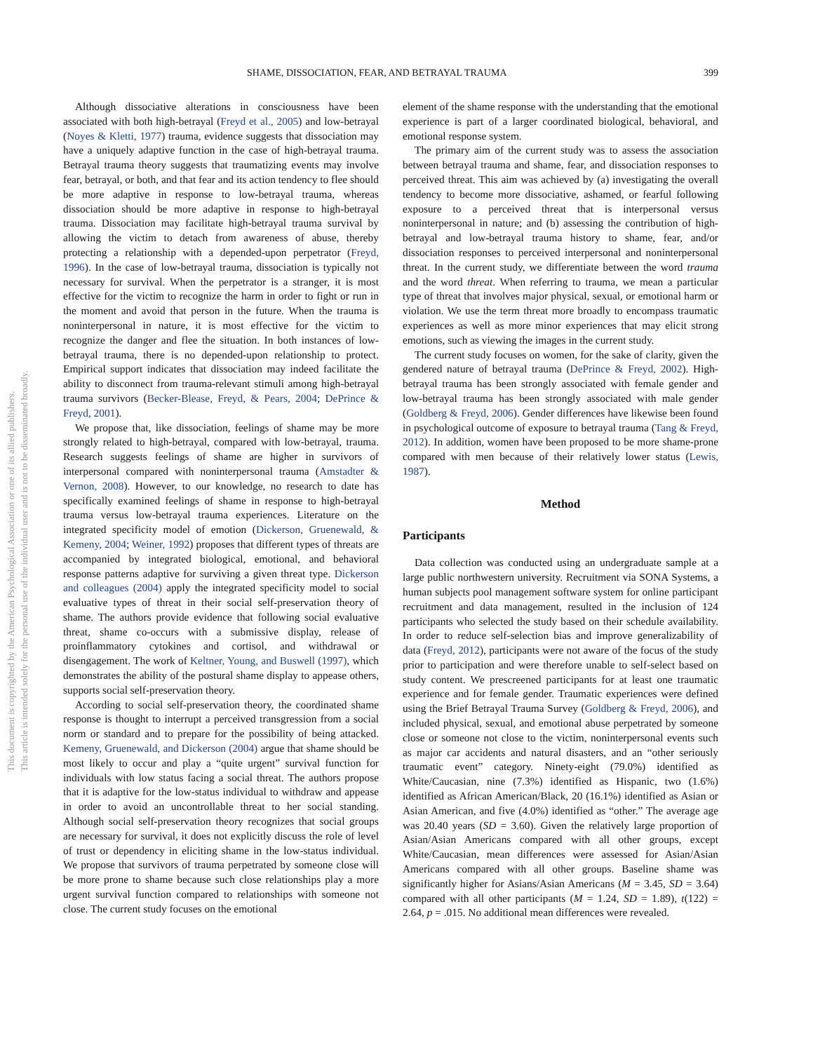SHAME, DISSOCIATION, FEAR, AND BETRAYAL TRAUMA 399
This document is copyrighted by the American Psychological Association or one of its allied publishers.
This article is intended solely for the personal use of the individual user and is not to be disseminated broadly.
Although dissociative alterations in consciousness have been associated with both high-betrayal (Freyd et al., 2005) and low-betrayal (Noyes & Kletti, 1977) trauma, evidence suggests that dissociation may have a uniquely adaptive function in the case of high-betrayal trauma. Betrayal trauma theory suggests that traumatizing events may involve fear, betrayal, or both, and that fear and its action tendency to flee should be more adaptive in response to low-betrayal trauma, whereas dissociation should be more adaptive in response to high-betrayal trauma. Dissociation may facilitate high-betrayal trauma survival by allowing the victim to detach from awareness of abuse, thereby protecting a relationship with a depended-upon perpetrator (Freyd, 1996). In the case of low-betrayal trauma, dissociation is typically not necessary for survival. When the perpetrator is a stranger, it is most effective for the victim to recognize the harm in order to fight or run in the moment and avoid that person in the future. When the trauma is noninterpersonal in nature, it is most effective for the victim to recognize the danger and flee the situation. In both instances of low-betrayal trauma, there is no depended-upon relationship to protect. Empirical support indicates that dissociation may indeed facilitate the ability to disconnect from trauma-relevant stimuli among high-betrayal trauma survivors (Becker-Blease, Freyd, & Pears, 2004; DePrince & Freyd, 2001).
We propose that, like dissociation, feelings of shame may be more strongly related to high-betrayal, compared with low-betrayal, trauma. Research suggests feelings of shame are higher in survivors of interpersonal compared with noninterpersonal trauma (Amstadter & Vernon, 2008). However, to our knowledge, no research to date has specifically examined feelings of shame in response to high-betrayal trauma versus low-betrayal trauma experiences. Literature on the integrated specificity model of emotion (Dickerson, Gruenewald, & Kemeny, 2004; Weiner, 1992) proposes that different types of threats are accompanied by integrated biological, emotional, and behavioral response patterns adaptive for surviving a given threat type. Dickerson and colleagues (2004) apply the integrated specificity model to social evaluative types of threat in their social self-preservation theory of shame. The authors provide evidence that following social evaluative threat, shame co-occurs with a submissive display, release of proinflammatory cytokines and cortisol, and withdrawal or disengagement. The work of Keltner, Young, and Buswell (1997), which demonstrates the ability of the postural shame display to appease others, supports social self-preservation theory.
According to social self-preservation theory, the coordinated shame response is thought to interrupt a perceived transgression from a social norm or standard and to prepare for the possibility of being attacked. Kemeny, Gruenewald, and Dickerson (2004) argue that shame should be most likely to occur and play a “quite urgent” survival function for individuals with low status facing a social threat. The authors propose that it is adaptive for the low-status individual to withdraw and appease in order to avoid an uncontrollable threat to her social standing. Although social self-preservation theory recognizes that social groups are necessary for survival, it does not explicitly discuss the role of level of trust or dependency in eliciting shame in the low-status individual. We propose that survivors of trauma perpetrated by someone close will be more prone to shame because such close relationships play a more urgent survival function compared to relationships with someone not close. The current study focuses on the emotional
element of the shame response with the understanding that the emotional experience is part of a larger coordinated biological, behavioral, and emotional response system.
The primary aim of the current study was to assess the association between betrayal trauma and shame, fear, and dissociation responses to perceived threat. This aim was achieved by (a) investigating the overall tendency to become more dissociative, ashamed, or fearful following exposure to a perceived threat that is interpersonal versus noninterpersonal in nature; and (b) assessing the contribution of high-betrayal and low-betrayal trauma history to shame, fear, and/or dissociation responses to perceived interpersonal and noninterpersonal threat. In the current study, we differentiate between the word trauma and the word threat. When referring to trauma, we mean a particular type of threat that involves major physical, sexual, or emotional harm or violation. We use the term threat more broadly to encompass traumatic experiences as well as more minor experiences that may elicit strong emotions, such as viewing the images in the current study.
The current study focuses on women, for the sake of clarity, given the gendered nature of betrayal trauma (DePrince & Freyd, 2002). High-betrayal trauma has been strongly associated with female gender and low-betrayal trauma has been strongly associated with male gender (Goldberg & Freyd, 2006). Gender differences have likewise been found in psychological outcome of exposure to betrayal trauma (Tang & Freyd, 2012). In addition, women have been proposed to be more shame-prone compared with men because of their relatively lower status (Lewis, 1987).
Method
Participants
Data collection was conducted using an undergraduate sample at a large public northwestern university. Recruitment via SONA Systems, a human subjects pool management software system for online participant recruitment and data management, resulted in the inclusion of 124 participants who selected the study based on their schedule availability. In order to reduce self-selection bias and improve generalizability of data (Freyd, 2012), participants were not aware of the focus of the study prior to participation and were therefore unable to self-select based on study content. We prescreened participants for at least one traumatic experience and for female gender. Traumatic experiences were defined using the Brief Betrayal Trauma Survey (Goldberg & Freyd, 2006), and included physical, sexual, and emotional abuse perpetrated by someone close or someone not close to the victim, noninterpersonal events such as major car accidents and natural disasters, and an “other seriously traumatic event” category. Ninety-eight (79.0%) identified as White/Caucasian, nine (7.3%) identified as Hispanic, two (1.6%) identified as African American/Black, 20 (16.1%) identified as Asian or Asian American, and five (4.0%) identified as “other.” The average age was 20.40 years (SD = 3.60). Given the relatively large proportion of Asian/Asian Americans compared with all other groups, except White/Caucasian, mean differences were assessed for Asian/Asian Americans compared with all other groups. Baseline shame was significantly higher for Asians/Asian Americans (M = 3.45, SD = 3.64) compared with all other participants (M = 1.24, SD = 1.89), t(122) = 2.64, p = .015. No additional mean differences were revealed.